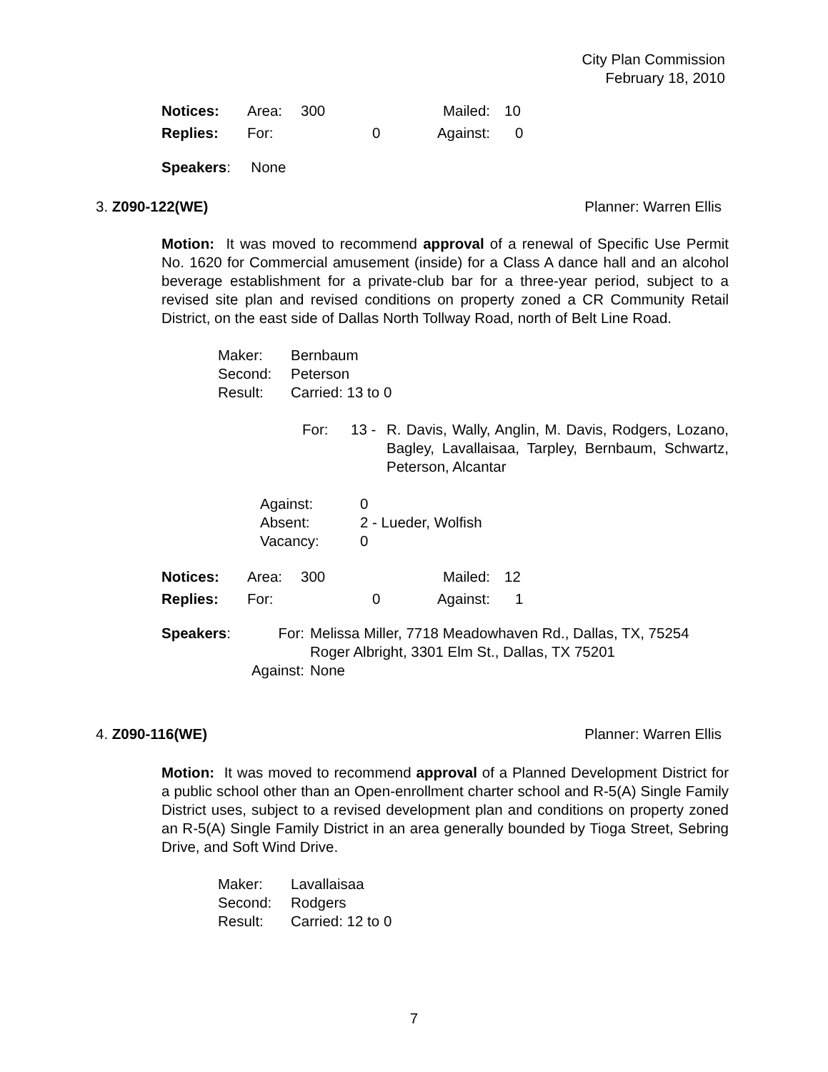City Plan Commission
February 18, 2010
| Notices: | Area: | 300 | Mailed: | 10 |
| Replies: | For: | 0 | Against: | 0 |
Speakers: None
3. Z090-122(WE) Planner: Warren Ellis
Motion: It was moved to recommend approval of a renewal of Specific Use Permit No. 1620 for Commercial amusement (inside) for a Class A dance hall and an alcohol beverage establishment for a private-club bar for a three-year period, subject to a revised site plan and revised conditions on property zoned a CR Community Retail District, on the east side of Dallas North Tollway Road, north of Belt Line Road.
| Maker: | Bernbaum |
| Second: | Peterson |
| Result: | Carried: 13 to 0 |
| For: | 13 - | R. Davis, Wally, Anglin, M. Davis, Rodgers, Lozano, Bagley, Lavallaisaa, Tarpley, Bernbaum, Schwartz, Peterson, Alcantar |
| Against: | 0 |
| Absent: | 2 - Lueder, Wolfish |
| Vacancy: | 0 |
| Notices: | Area: | 300 | Mailed: | 12 |
| Replies: | For: | 0 | Against: | 1 |
| Speakers : | For: | Melissa Miller, 7718 Meadowhaven Rd., Dallas, TX, 75254 Roger Albright, 3301 Elm St., Dallas, TX 75201 |
| Against: | | None |
4. Z090-116(WE) Planner: Warren Ellis
Motion: It was moved to recommend approval of a Planned Development District for a public school other than an Open-enrollment charter school and R-5(A) Single Family District uses, subject to a revised development plan and conditions on property zoned an R-5(A) Single Family District in an area generally bounded by Tioga Street, Sebring Drive, and Soft Wind Drive.
| Maker: | Lavallaisaa |
| Second: | Rodgers |
| Result: | Carried: 12 to 0 |
7